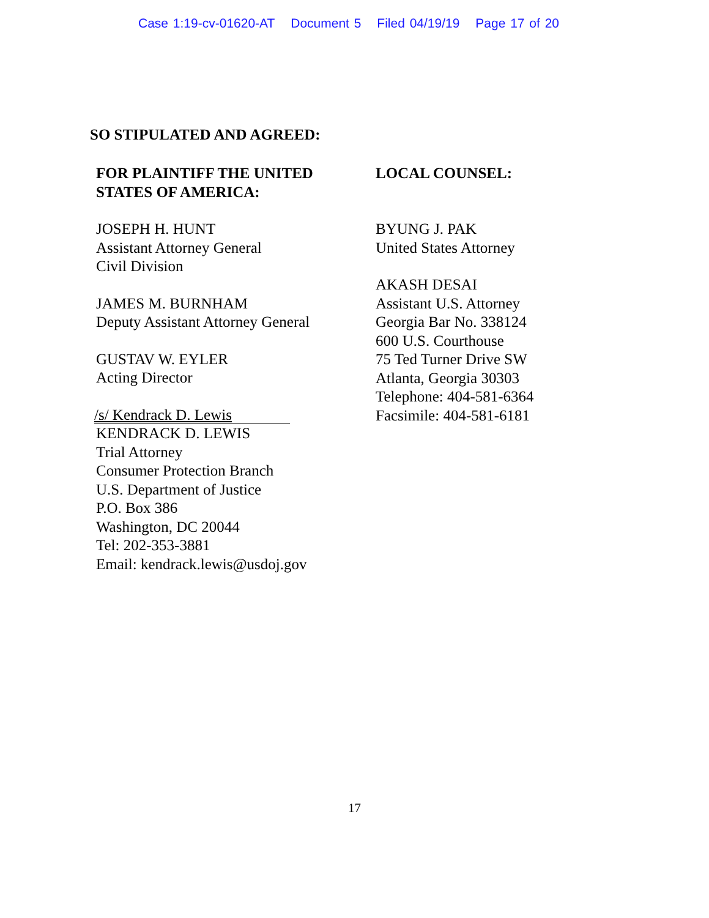Case 1:19-cv-01620-AT Document 5 Filed 04/19/19 Page 17 of 20
SO STIPULATED AND AGREED:
FOR PLAINTIFF THE UNITED
STATES OF AMERICA:
JOSEPH H. HUNT
Assistant Attorney General
Civil Division
JAMES M. BURNHAM
Deputy Assistant Attorney General
GUSTAV W. EYLER
Acting Director
/s/ Kendrack D. Lewis
KENDRACK D. LEWIS
Trial Attorney
Consumer Protection Branch
U.S. Department of Justice
P.O. Box 386
Washington, DC 20044
Tel: 202-353-3881
Email: kendrack.lewis@usdoj.gov
LOCAL COUNSEL:
BYUNG J. PAK
United States Attorney
AKASH DESAI
Assistant U.S. Attorney
Georgia Bar No. 338124
600 U.S. Courthouse
75 Ted Turner Drive SW
Atlanta, Georgia 30303
Telephone: 404-581-6364
Facsimile: 404-581-6181
17